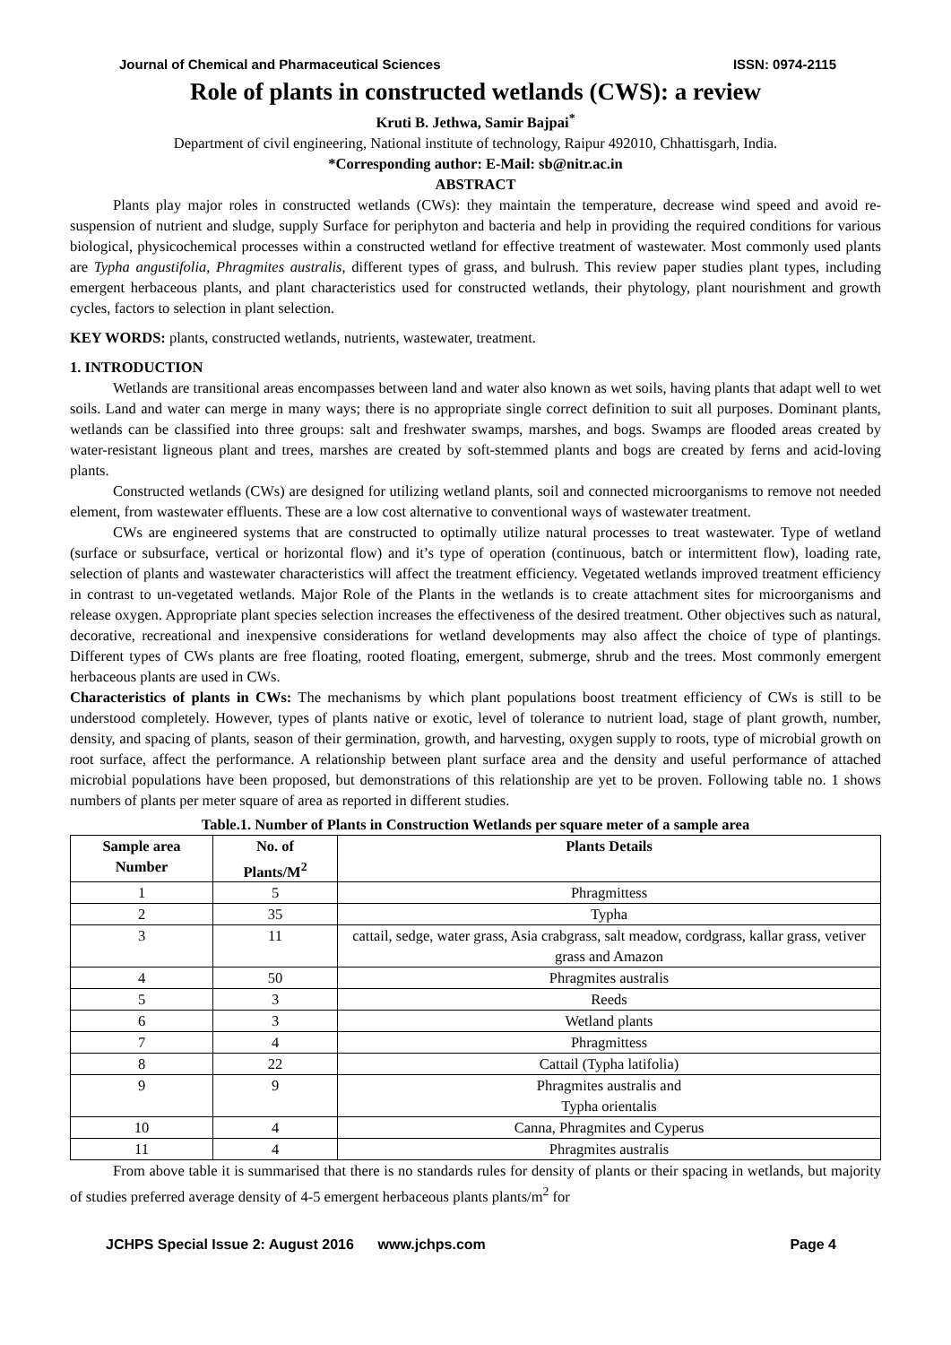Journal of Chemical and Pharmaceutical Sciences ISSN: 0974-2115
Role of plants in constructed wetlands (CWS): a review
Kruti B. Jethwa, Samir Bajpai<sup>*</sup>
Department of civil engineering, National institute of technology, Raipur 492010, Chhattisgarh, India.
*Corresponding author: E-Mail: sb@nitr.ac.in
ABSTRACT
Plants play major roles in constructed wetlands (CWs): they maintain the temperature, decrease wind speed and avoid re-suspension of nutrient and sludge, supply Surface for periphyton and bacteria and help in providing the required conditions for various biological, physicochemical processes within a constructed wetland for effective treatment of wastewater. Most commonly used plants are Typha angustifolia, Phragmites australis, different types of grass, and bulrush. This review paper studies plant types, including emergent herbaceous plants, and plant characteristics used for constructed wetlands, their phytology, plant nourishment and growth cycles, factors to selection in plant selection.
KEY WORDS: plants, constructed wetlands, nutrients, wastewater, treatment.
1. INTRODUCTION
Wetlands are transitional areas encompasses between land and water also known as wet soils, having plants that adapt well to wet soils. Land and water can merge in many ways; there is no appropriate single correct definition to suit all purposes. Dominant plants, wetlands can be classified into three groups: salt and freshwater swamps, marshes, and bogs. Swamps are flooded areas created by water-resistant ligneous plant and trees, marshes are created by soft-stemmed plants and bogs are created by ferns and acid-loving plants.
Constructed wetlands (CWs) are designed for utilizing wetland plants, soil and connected microorganisms to remove not needed element, from wastewater effluents. These are a low cost alternative to conventional ways of wastewater treatment.
CWs are engineered systems that are constructed to optimally utilize natural processes to treat wastewater. Type of wetland (surface or subsurface, vertical or horizontal flow) and it’s type of operation (continuous, batch or intermittent flow), loading rate, selection of plants and wastewater characteristics will affect the treatment efficiency. Vegetated wetlands improved treatment efficiency in contrast to un-vegetated wetlands. Major Role of the Plants in the wetlands is to create attachment sites for microorganisms and release oxygen. Appropriate plant species selection increases the effectiveness of the desired treatment. Other objectives such as natural, decorative, recreational and inexpensive considerations for wetland developments may also affect the choice of type of plantings. Different types of CWs plants are free floating, rooted floating, emergent, submerge, shrub and the trees. Most commonly emergent herbaceous plants are used in CWs.
Characteristics of plants in CWs: The mechanisms by which plant populations boost treatment efficiency of CWs is still to be understood completely. However, types of plants native or exotic, level of tolerance to nutrient load, stage of plant growth, number, density, and spacing of plants, season of their germination, growth, and harvesting, oxygen supply to roots, type of microbial growth on root surface, affect the performance. A relationship between plant surface area and the density and useful performance of attached microbial populations have been proposed, but demonstrations of this relationship are yet to be proven. Following table no. 1 shows numbers of plants per meter square of area as reported in different studies.
Table.1. Number of Plants in Construction Wetlands per square meter of a sample area
| Sample area Number | No. of Plants/M<sup>2</sup> | Plants Details |
| --- | --- | --- |
| 1 | 5 | Phragmittess |
| 2 | 35 | Typha |
| 3 | 11 | cattail, sedge, water grass, Asia crabgrass, salt meadow, cordgrass, kallar grass, vetiver grass and Amazon |
| 4 | 50 | Phragmites australis |
| 5 | 3 | Reeds |
| 6 | 3 | Wetland plants |
| 7 | 4 | Phragmittess |
| 8 | 22 | Cattail (Typha latifolia) |
| 9 | 9 | Phragmites australis and Typha orientalis |
| 10 | 4 | Canna, Phragmites and Cyperus |
| 11 | 4 | Phragmites australis |
From above table it is summarised that there is no standards rules for density of plants or their spacing in wetlands, but majority of studies preferred average density of 4-5 emergent herbaceous plants plants/m<sup>2</sup> for
JCHPS Special Issue 2: August 2016 www.jchps.com Page 4